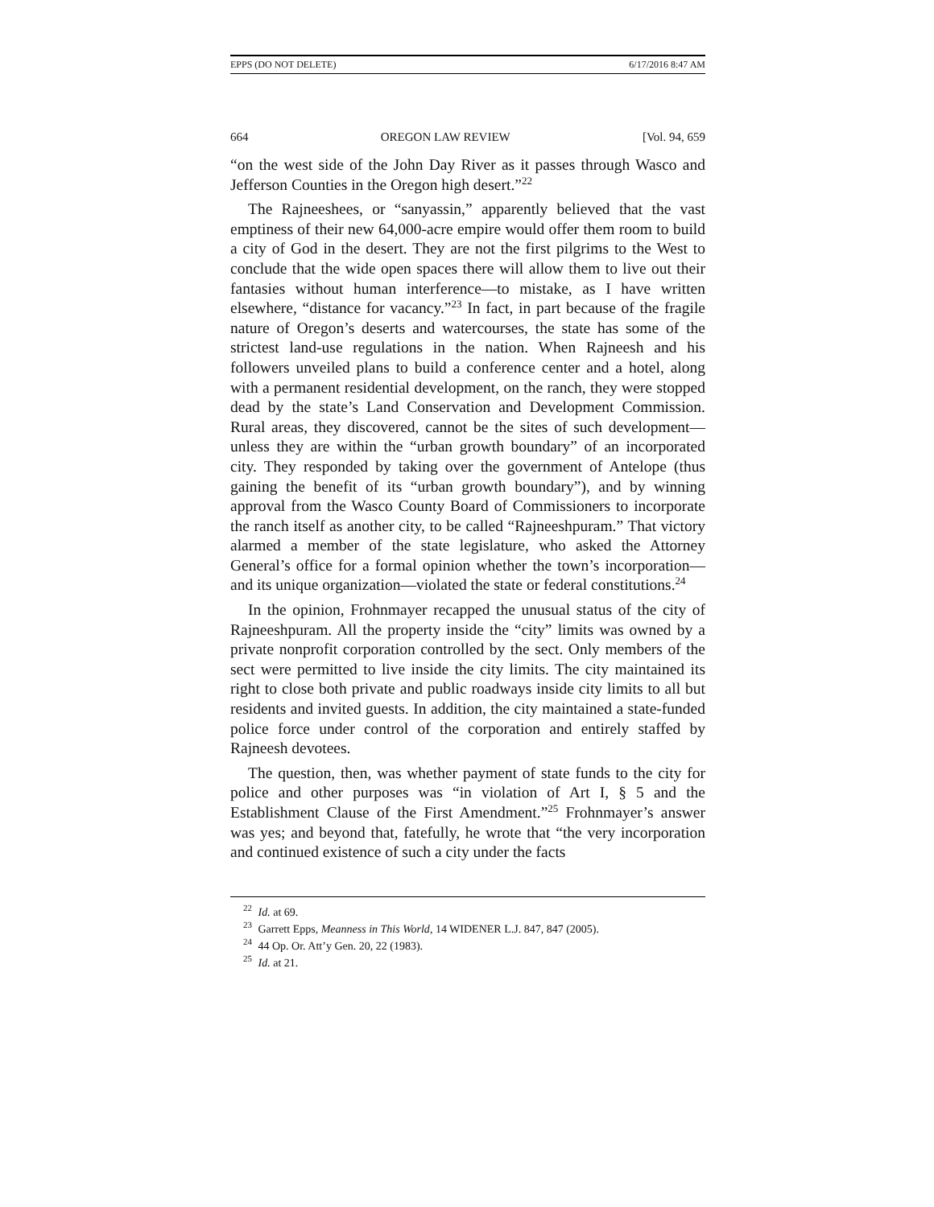EPPS (DO NOT DELETE) 6/17/2016 8:47 AM
664 OREGON LAW REVIEW [Vol. 94, 659
“on the west side of the John Day River as it passes through Wasco and Jefferson Counties in the Oregon high desert.”<sup>22</sup>
The Rajneeshees, or “sanyassin,” apparently believed that the vast emptiness of their new 64,000-acre empire would offer them room to build a city of God in the desert. They are not the first pilgrims to the West to conclude that the wide open spaces there will allow them to live out their fantasies without human interference—to mistake, as I have written elsewhere, “distance for vacancy.”<sup>23</sup> In fact, in part because of the fragile nature of Oregon’s deserts and watercourses, the state has some of the strictest land-use regulations in the nation. When Rajneesh and his followers unveiled plans to build a conference center and a hotel, along with a permanent residential development, on the ranch, they were stopped dead by the state’s Land Conservation and Development Commission. Rural areas, they discovered, cannot be the sites of such development—unless they are within the “urban growth boundary” of an incorporated city. They responded by taking over the government of Antelope (thus gaining the benefit of its “urban growth boundary”), and by winning approval from the Wasco County Board of Commissioners to incorporate the ranch itself as another city, to be called “Rajneeshpuram.” That victory alarmed a member of the state legislature, who asked the Attorney General’s office for a formal opinion whether the town’s incorporation—and its unique organization—violated the state or federal constitutions.<sup>24</sup>
In the opinion, Frohnmayer recapped the unusual status of the city of Rajneeshpuram. All the property inside the “city” limits was owned by a private nonprofit corporation controlled by the sect. Only members of the sect were permitted to live inside the city limits. The city maintained its right to close both private and public roadways inside city limits to all but residents and invited guests. In addition, the city maintained a state-funded police force under control of the corporation and entirely staffed by Rajneesh devotees.
The question, then, was whether payment of state funds to the city for police and other purposes was “in violation of Art I, § 5 and the Establishment Clause of the First Amendment.”<sup>25</sup> Frohnmayer’s answer was yes; and beyond that, fatefully, he wrote that “the very incorporation and continued existence of such a city under the facts
<sup>22</sup> Id. at 69.
<sup>23</sup> Garrett Epps, Meanness in This World, 14 WIDENER L.J. 847, 847 (2005).
<sup>24</sup> 44 Op. Or. Att’y Gen. 20, 22 (1983).
<sup>25</sup> Id. at 21.